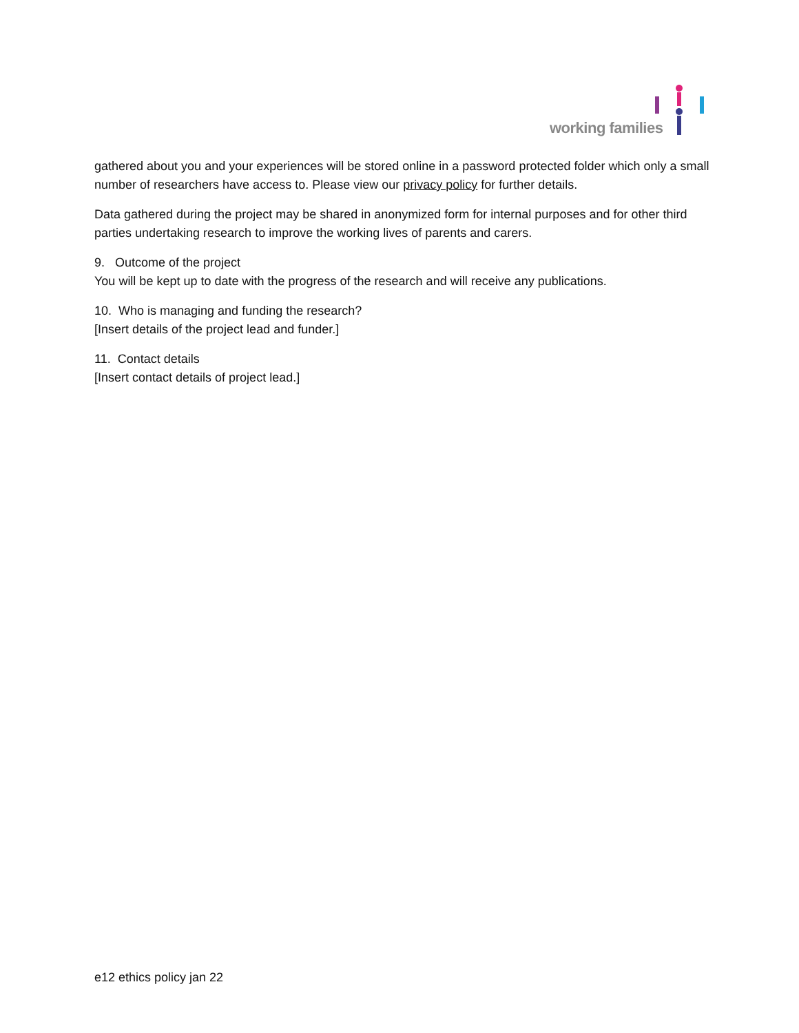working families
gathered about you and your experiences will be stored online in a password protected folder which only a small number of researchers have access to. Please view our privacy policy for further details.
Data gathered during the project may be shared in anonymized form for internal purposes and for other third parties undertaking research to improve the working lives of parents and carers.
9. Outcome of the project
You will be kept up to date with the progress of the research and will receive any publications.
10. Who is managing and funding the research?
[Insert details of the project lead and funder.]
11. Contact details
[Insert contact details of project lead.]
e12 ethics policy jan 22